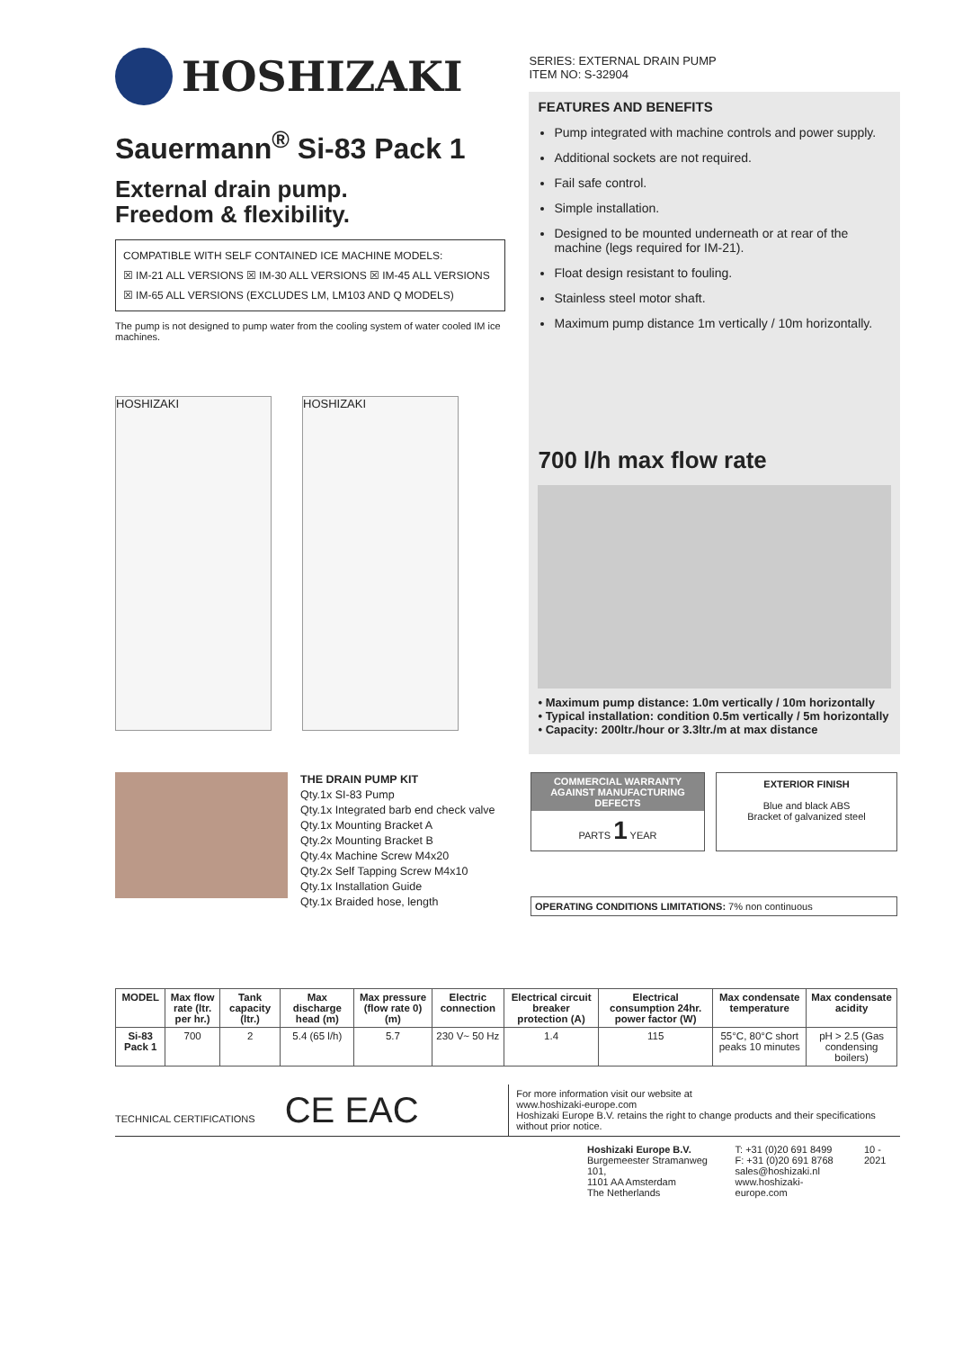HOSHIZAKI
Sauermann<sup>®</sup> Si-83 Pack 1
External drain pump.
Freedom & flexibility.
COMPATIBLE WITH SELF CONTAINED ICE MACHINE MODELS:
☒ IM-21 ALL VERSIONS ☒ IM-30 ALL VERSIONS ☒ IM-45 ALL VERSIONS
☒ IM-65 ALL VERSIONS (EXCLUDES LM, LM103 AND Q MODELS)
The pump is not designed to pump water from the cooling system of water cooled IM ice machines.
HOSHIZAKI HOSHIZAKI
SERIES: EXTERNAL DRAIN PUMP
ITEM NO: S-32904
FEATURES AND BENEFITS
Pump integrated with machine controls and power supply.
Additional sockets are not required.
Fail safe control.
Simple installation.
Designed to be mounted underneath or at rear of the machine (legs required for IM-21).
Float design resistant to fouling.
Stainless steel motor shaft.
Maximum pump distance 1m vertically / 10m horizontally.
700 l/h max flow rate
• Maximum pump distance: 1.0m vertically / 10m horizontally
• Typical installation: condition 0.5m vertically / 5m horizontally
• Capacity: 200ltr./hour or 3.3ltr./m at max distance
THE DRAIN PUMP KIT
Qty.1x SI-83 Pump
Qty.1x Integrated barb end check valve
Qty.1x Mounting Bracket A
Qty.2x Mounting Bracket B
Qty.4x Machine Screw M4x20
Qty.2x Self Tapping Screw M4x10
Qty.1x Installation Guide
Qty.1x Braided hose, length
COMMERCIAL WARRANTY AGAINST MANUFACTURING DEFECTS
PARTS 1 YEAR
EXTERIOR FINISH
Blue and black ABS
Bracket of galvanized steel
OPERATING CONDITIONS LIMITATIONS: 7% non continuous
| MODEL | Max flow rate (ltr. per hr.) | Tank capacity (ltr.) | Max discharge head (m) | Max pressure (flow rate 0) (m) | Electric connection | Electrical circuit breaker protection (A) | Electrical consumption 24hr. power factor (W) | Max condensate temperature | Max condensate acidity |
| --- | --- | --- | --- | --- | --- | --- | --- | --- | --- |
| Si-83 Pack 1 | 700 | 2 | 5.4 (65 l/h) | 5.7 | 230 V~ 50 Hz | 1.4 | 115 | 55°C, 80°C short peaks 10 minutes | pH > 2.5 (Gas condensing boilers) |
TECHNICAL CERTIFICATIONS CE EAC
For more information visit our website at
www.hoshizaki-europe.com
Hoshizaki Europe B.V. retains the right to change products and their specifications without prior notice.
Hoshizaki Europe B.V.
Burgemeester Stramanweg 101,
1101 AA Amsterdam
The Netherlands
T: +31 (0)20 691 8499
F: +31 (0)20 691 8768
sales@hoshizaki.nl
www.hoshizaki-europe.com
10 - 2021